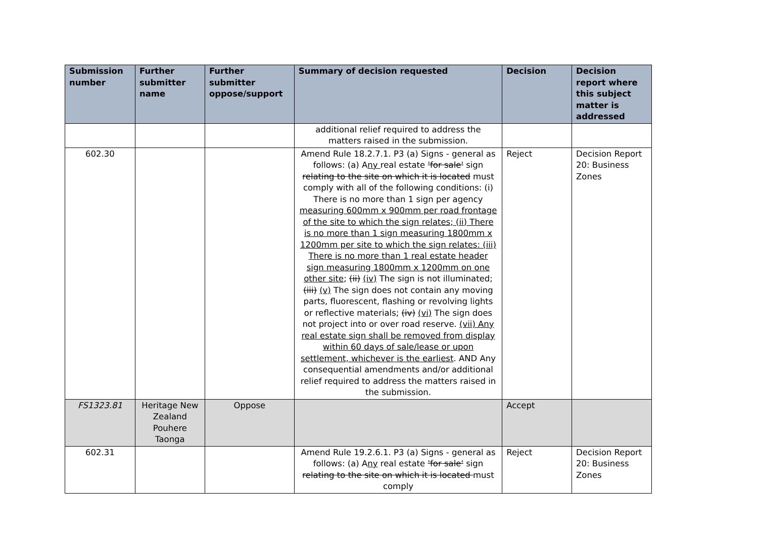| Submission number | Further submitter name | Further submitter oppose/support | Summary of decision requested | Decision | Decision report where this subject matter is addressed |
| --- | --- | --- | --- | --- | --- |
| | | | additional relief required to address the matters raised in the submission. | | |
| 602.30 | | | Amend Rule 18.2.7.1. P3 (a) Signs - general as follows: (a) A ny real estate 'for sale' sign relating to the site on which it is located must comply with all of the following conditions: (i) There is no more than 1 sign per agency measuring 600mm x 900mm per road frontage of the site to which the sign relates; (ii) There is no more than 1 sign measuring 1800mm x 1200mm per site to which the sign relates: (iii) There is no more than 1 real estate header sign measuring 1800mm x 1200mm on one other site ; (ii) (iv) The sign is not illuminated; (iii) (v) The sign does not contain any moving parts, fluorescent, flashing or revolving lights or reflective materials; (iv) (vi) The sign does not project into or over road reserve. (vii) Any real estate sign shall be removed from display within 60 days of sale/lease or upon settlement, whichever is the earliest . AND Any consequential amendments and/or additional relief required to address the matters raised in the submission. | Reject | Decision Report 20: Business Zones |
| FS1323.81 | Heritage New Zealand Pouhere Taonga | Oppose | | Accept | |
| 602.31 | | | Amend Rule 19.2.6.1. P3 (a) Signs - general as follows: (a) A ny real estate 'for sale' sign relating to the site on which it is located must comply | Reject | Decision Report 20: Business Zones |